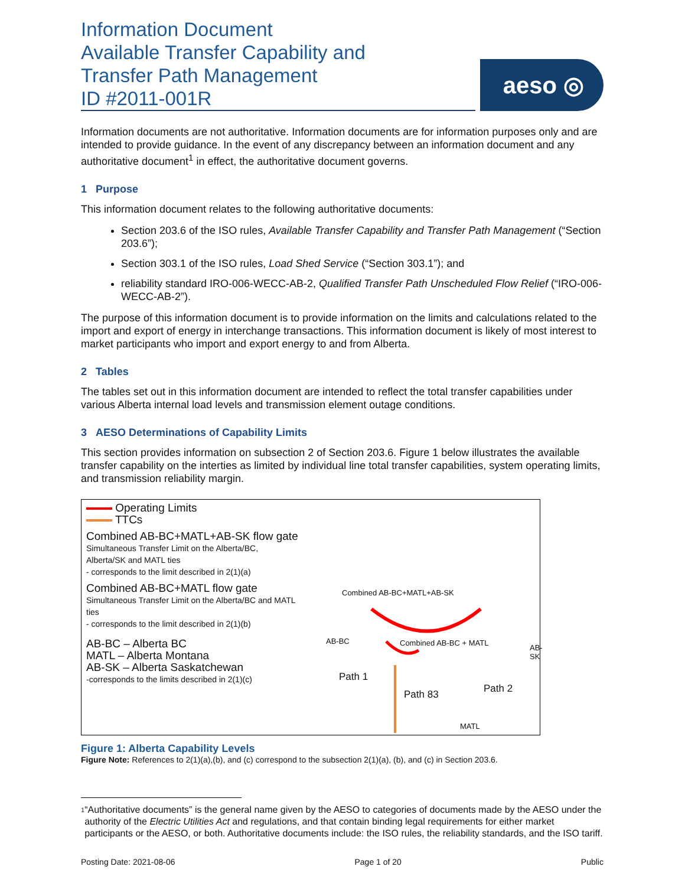Information Document
Available Transfer Capability and
Transfer Path Management
ID #2011-001R
aeso ◎
Information documents are not authoritative. Information documents are for information purposes only and are intended to provide guidance. In the event of any discrepancy between an information document and any authoritative document<sup>1</sup> in effect, the authoritative document governs.
1 Purpose
This information document relates to the following authoritative documents:
Section 203.6 of the ISO rules, Available Transfer Capability and Transfer Path Management (“Section 203.6”);
Section 303.1 of the ISO rules, Load Shed Service (“Section 303.1”); and
reliability standard IRO-006-WECC-AB-2, Qualified Transfer Path Unscheduled Flow Relief (“IRO-006-WECC-AB-2”).
The purpose of this information document is to provide information on the limits and calculations related to the import and export of energy in interchange transactions. This information document is likely of most interest to market participants who import and export energy to and from Alberta.
2 Tables
The tables set out in this information document are intended to reflect the total transfer capabilities under various Alberta internal load levels and transmission element outage conditions.
3 AESO Determinations of Capability Limits
This section provides information on subsection 2 of Section 203.6. Figure 1 below illustrates the available transfer capability on the interties as limited by individual line total transfer capabilities, system operating limits, and transmission reliability margin.
Operating Limits
TTCs
Combined AB-BC+MATL+AB-SK flow gate
Simultaneous Transfer Limit on the Alberta/BC, Alberta/SK and MATL ties
- corresponds to the limit described in 2(1)(a)
Combined AB-BC+MATL flow gate
Simultaneous Transfer Limit on the Alberta/BC and MATL ties
- corresponds to the limit described in 2(1)(b)
AB-BC – Alberta BC
MATL – Alberta Montana
AB-SK – Alberta Saskatchewan
-corresponds to the limits described in 2(1)(c)
Combined AB-BC+MATL+AB-SK
AB-BC Combined AB-BC + MATL
AB-SK
Path 1
Path 83 Path 2
MATL
Figure 1: Alberta Capability Levels
Figure Note: References to 2(1)(a),(b), and (c) correspond to the subsection 2(1)(a), (b), and (c) in Section 203.6.
1 “Authoritative documents” is the general name given by the AESO to categories of documents made by the AESO under the authority of the Electric Utilities Act and regulations, and that contain binding legal requirements for either market participants or the AESO, or both. Authoritative documents include: the ISO rules, the reliability standards, and the ISO tariff.
Posting Date: 2021-08-06 Page 1 of 20 Public